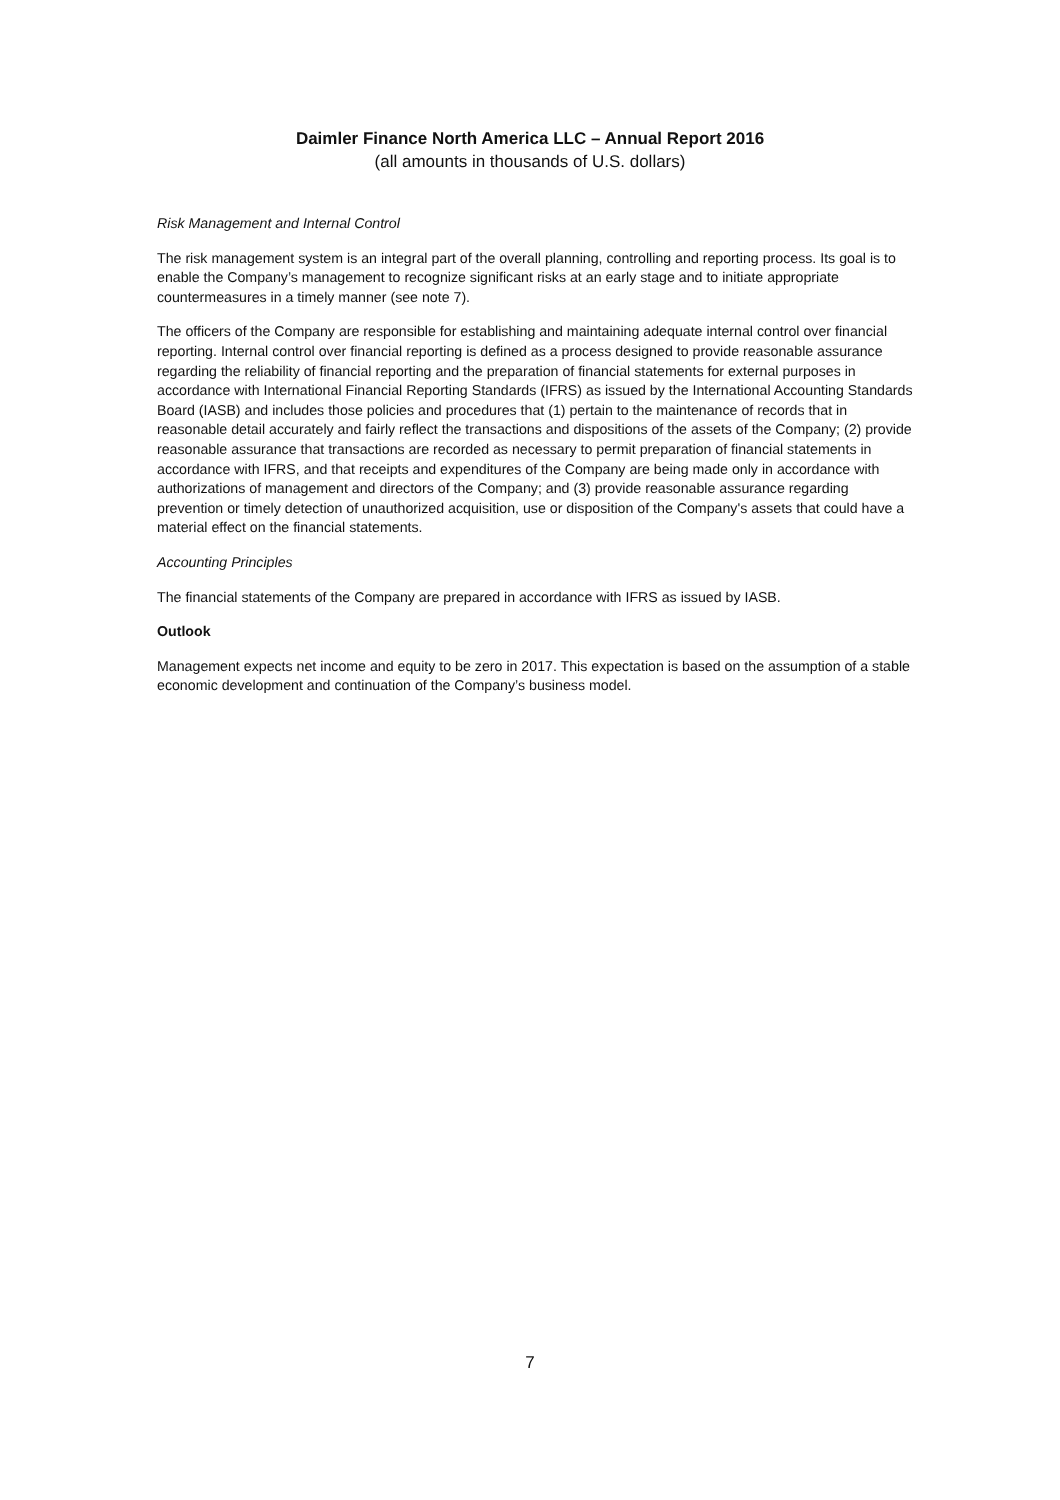Daimler Finance North America LLC – Annual Report 2016
(all amounts in thousands of U.S. dollars)
Risk Management and Internal Control
The risk management system is an integral part of the overall planning, controlling and reporting process. Its goal is to enable the Company’s management to recognize significant risks at an early stage and to initiate appropriate countermeasures in a timely manner (see note 7).
The officers of the Company are responsible for establishing and maintaining adequate internal control over financial reporting. Internal control over financial reporting is defined as a process designed to provide reasonable assurance regarding the reliability of financial reporting and the preparation of financial statements for external purposes in accordance with International Financial Reporting Standards (IFRS) as issued by the International Accounting Standards Board (IASB) and includes those policies and procedures that (1) pertain to the maintenance of records that in reasonable detail accurately and fairly reflect the transactions and dispositions of the assets of the Company; (2) provide reasonable assurance that transactions are recorded as necessary to permit preparation of financial statements in accordance with IFRS, and that receipts and expenditures of the Company are being made only in accordance with authorizations of management and directors of the Company; and (3) provide reasonable assurance regarding prevention or timely detection of unauthorized acquisition, use or disposition of the Company's assets that could have a material effect on the financial statements.
Accounting Principles
The financial statements of the Company are prepared in accordance with IFRS as issued by IASB.
Outlook
Management expects net income and equity to be zero in 2017. This expectation is based on the assumption of a stable economic development and continuation of the Company’s business model.
7